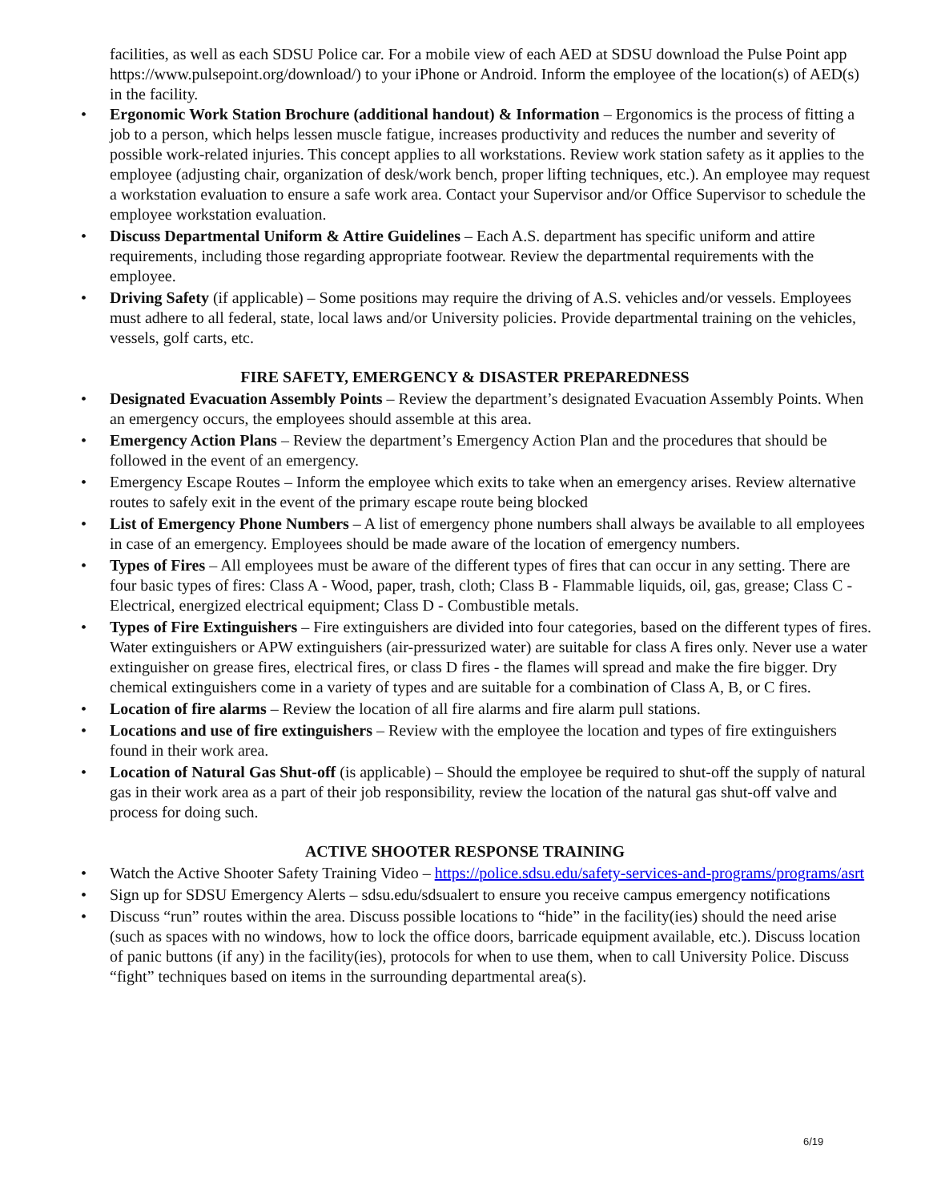facilities, as well as each SDSU Police car. For a mobile view of each AED at SDSU download the Pulse Point app https://www.pulsepoint.org/download/) to your iPhone or Android. Inform the employee of the location(s) of AED(s) in the facility.
• Ergonomic Work Station Brochure (additional handout) & Information – Ergonomics is the process of fitting a job to a person, which helps lessen muscle fatigue, increases productivity and reduces the number and severity of possible work-related injuries. This concept applies to all workstations. Review work station safety as it applies to the employee (adjusting chair, organization of desk/work bench, proper lifting techniques, etc.). An employee may request a workstation evaluation to ensure a safe work area. Contact your Supervisor and/or Office Supervisor to schedule the employee workstation evaluation.
• Discuss Departmental Uniform & Attire Guidelines – Each A.S. department has specific uniform and attire requirements, including those regarding appropriate footwear. Review the departmental requirements with the employee.
• Driving Safety (if applicable) – Some positions may require the driving of A.S. vehicles and/or vessels. Employees must adhere to all federal, state, local laws and/or University policies. Provide departmental training on the vehicles, vessels, golf carts, etc.
FIRE SAFETY, EMERGENCY & DISASTER PREPAREDNESS
• Designated Evacuation Assembly Points – Review the department’s designated Evacuation Assembly Points. When an emergency occurs, the employees should assemble at this area.
• Emergency Action Plans – Review the department’s Emergency Action Plan and the procedures that should be followed in the event of an emergency.
• Emergency Escape Routes – Inform the employee which exits to take when an emergency arises. Review alternative routes to safely exit in the event of the primary escape route being blocked
• List of Emergency Phone Numbers – A list of emergency phone numbers shall always be available to all employees in case of an emergency. Employees should be made aware of the location of emergency numbers.
• Types of Fires – All employees must be aware of the different types of fires that can occur in any setting. There are four basic types of fires: Class A - Wood, paper, trash, cloth; Class B - Flammable liquids, oil, gas, grease; Class C - Electrical, energized electrical equipment; Class D - Combustible metals.
• Types of Fire Extinguishers – Fire extinguishers are divided into four categories, based on the different types of fires. Water extinguishers or APW extinguishers (air-pressurized water) are suitable for class A fires only. Never use a water extinguisher on grease fires, electrical fires, or class D fires - the flames will spread and make the fire bigger. Dry chemical extinguishers come in a variety of types and are suitable for a combination of Class A, B, or C fires.
• Location of fire alarms – Review the location of all fire alarms and fire alarm pull stations.
• Locations and use of fire extinguishers – Review with the employee the location and types of fire extinguishers found in their work area.
• Location of Natural Gas Shut-off (is applicable) – Should the employee be required to shut-off the supply of natural gas in their work area as a part of their job responsibility, review the location of the natural gas shut-off valve and process for doing such.
ACTIVE SHOOTER RESPONSE TRAINING
• Watch the Active Shooter Safety Training Video – https://police.sdsu.edu/safety-services-and-programs/programs/asrt
• Sign up for SDSU Emergency Alerts – sdsu.edu/sdsualert to ensure you receive campus emergency notifications
• Discuss “run” routes within the area. Discuss possible locations to “hide” in the facility(ies) should the need arise (such as spaces with no windows, how to lock the office doors, barricade equipment available, etc.). Discuss location of panic buttons (if any) in the facility(ies), protocols for when to use them, when to call University Police. Discuss “fight” techniques based on items in the surrounding departmental area(s).
6/19